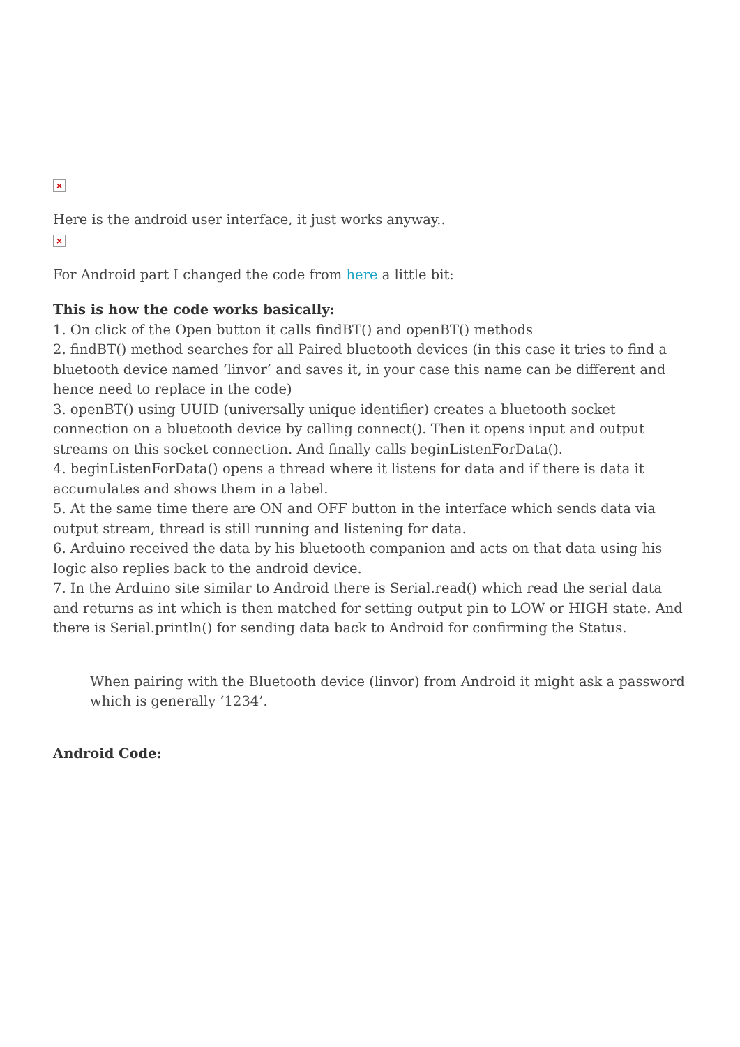×
Here is the android user interface, it just works anyway..
×
For Android part I changed the code from here a little bit:
This is how the code works basically:
1. On click of the Open button it calls findBT() and openBT() methods
2. findBT() method searches for all Paired bluetooth devices (in this case it tries to find a bluetooth device named ‘linvor’ and saves it, in your case this name can be different and hence need to replace in the code)
3. openBT() using UUID (universally unique identifier) creates a bluetooth socket connection on a bluetooth device by calling connect(). Then it opens input and output streams on this socket connection. And finally calls beginListenForData().
4. beginListenForData() opens a thread where it listens for data and if there is data it accumulates and shows them in a label.
5. At the same time there are ON and OFF button in the interface which sends data via output stream, thread is still running and listening for data.
6. Arduino received the data by his bluetooth companion and acts on that data using his logic also replies back to the android device.
7. In the Arduino site similar to Android there is Serial.read() which read the serial data and returns as int which is then matched for setting output pin to LOW or HIGH state. And there is Serial.println() for sending data back to Android for confirming the Status.
When pairing with the Bluetooth device (linvor) from Android it might ask a password which is generally ‘1234’.
Android Code: